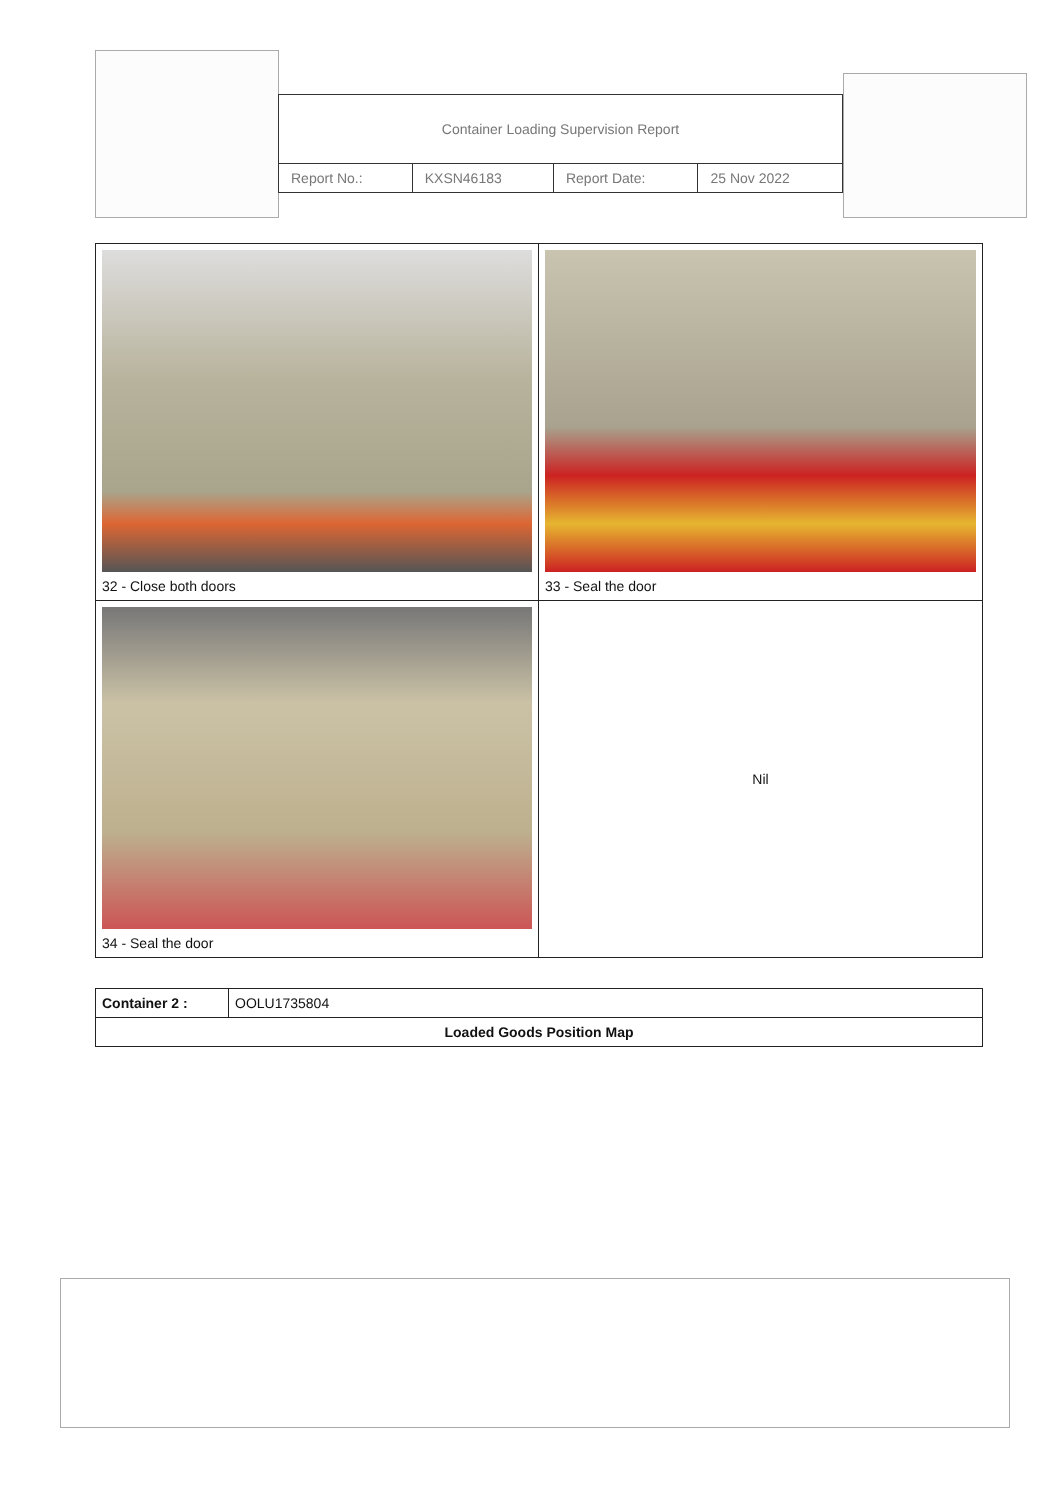| Container Loading Supervision Report | | | |
| Report No.: | KXSN46183 | Report Date: | 25 Nov 2022 |
| 32 - Close both doors | 33 - Seal the door |
| 34 - Seal the door | Nil |
| Container 2 : | OOLU1735804 |
| Loaded Goods Position Map | |